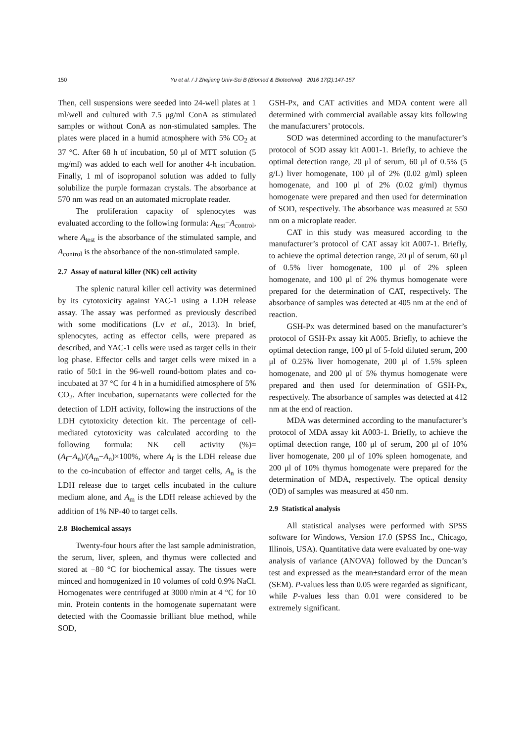150 Yu et al. / J Zhejiang Univ-Sci B (Biomed & Biotechnol) 2016 17(2):147-157
Then, cell suspensions were seeded into 24-well plates at 1 ml/well and cultured with 7.5 μg/ml ConA as stimulated samples or without ConA as non-stimulated samples. The plates were placed in a humid atmosphere with 5% CO<sub>2</sub> at 37 °C. After 68 h of incubation, 50 μl of MTT solution (5 mg/ml) was added to each well for another 4-h incubation. Finally, 1 ml of isopropanol solution was added to fully solubilize the purple formazan crystals. The absorbance at 570 nm was read on an automated microplate reader.
The proliferation capacity of splenocytes was evaluated according to the following formula: A<sub>test</sub>−A<sub>control</sub>, where A<sub>test</sub> is the absorbance of the stimulated sample, and A<sub>control</sub> is the absorbance of the non-stimulated sample.
2.7 Assay of natural killer (NK) cell activity
The splenic natural killer cell activity was determined by its cytotoxicity against YAC-1 using a LDH release assay. The assay was performed as previously described with some modifications (Lv et al., 2013). In brief, splenocytes, acting as effector cells, were prepared as described, and YAC-1 cells were used as target cells in their log phase. Effector cells and target cells were mixed in a ratio of 50:1 in the 96-well round-bottom plates and co-incubated at 37 °C for 4 h in a humidified atmosphere of 5% CO<sub>2</sub>. After incubation, supernatants were collected for the detection of LDH activity, following the instructions of the LDH cytotoxicity detection kit. The percentage of cell-mediated cytotoxicity was calculated according to the following formula: NK cell activity (%)= (A<sub>f</sub>−A<sub>n</sub>)/(A<sub>m</sub>−A<sub>n</sub>)×100%, where A<sub>f</sub> is the LDH release due to the co-incubation of effector and target cells, A<sub>n</sub> is the LDH release due to target cells incubated in the culture medium alone, and A<sub>m</sub> is the LDH release achieved by the addition of 1% NP-40 to target cells.
2.8 Biochemical assays
Twenty-four hours after the last sample administration, the serum, liver, spleen, and thymus were collected and stored at −80 °C for biochemical assay. The tissues were minced and homogenized in 10 volumes of cold 0.9% NaCl. Homogenates were centrifuged at 3000 r/min at 4 °C for 10 min. Protein contents in the homogenate supernatant were detected with the Coomassie brilliant blue method, while SOD,
GSH-Px, and CAT activities and MDA content were all determined with commercial available assay kits following the manufacturers’ protocols.
SOD was determined according to the manufacturer’s protocol of SOD assay kit A001-1. Briefly, to achieve the optimal detection range, 20 μl of serum, 60 μl of 0.5% (5 g/L) liver homogenate, 100 μl of 2% (0.02 g/ml) spleen homogenate, and 100 μl of 2% (0.02 g/ml) thymus homogenate were prepared and then used for determination of SOD, respectively. The absorbance was measured at 550 nm on a microplate reader.
CAT in this study was measured according to the manufacturer’s protocol of CAT assay kit A007-1. Briefly, to achieve the optimal detection range, 20 μl of serum, 60 μl of 0.5% liver homogenate, 100 μl of 2% spleen homogenate, and 100 μl of 2% thymus homogenate were prepared for the determination of CAT, respectively. The absorbance of samples was detected at 405 nm at the end of reaction.
GSH-Px was determined based on the manufacturer’s protocol of GSH-Px assay kit A005. Briefly, to achieve the optimal detection range, 100 μl of 5-fold diluted serum, 200 μl of 0.25% liver homogenate, 200 μl of 1.5% spleen homogenate, and 200 μl of 5% thymus homogenate were prepared and then used for determination of GSH-Px, respectively. The absorbance of samples was detected at 412 nm at the end of reaction.
MDA was determined according to the manufacturer’s protocol of MDA assay kit A003-1. Briefly, to achieve the optimal detection range, 100 μl of serum, 200 μl of 10% liver homogenate, 200 μl of 10% spleen homogenate, and 200 μl of 10% thymus homogenate were prepared for the determination of MDA, respectively. The optical density (OD) of samples was measured at 450 nm.
2.9 Statistical analysis
All statistical analyses were performed with SPSS software for Windows, Version 17.0 (SPSS Inc., Chicago, Illinois, USA). Quantitative data were evaluated by one-way analysis of variance (ANOVA) followed by the Duncan’s test and expressed as the mean±standard error of the mean (SEM). P-values less than 0.05 were regarded as significant, while P-values less than 0.01 were considered to be extremely significant.